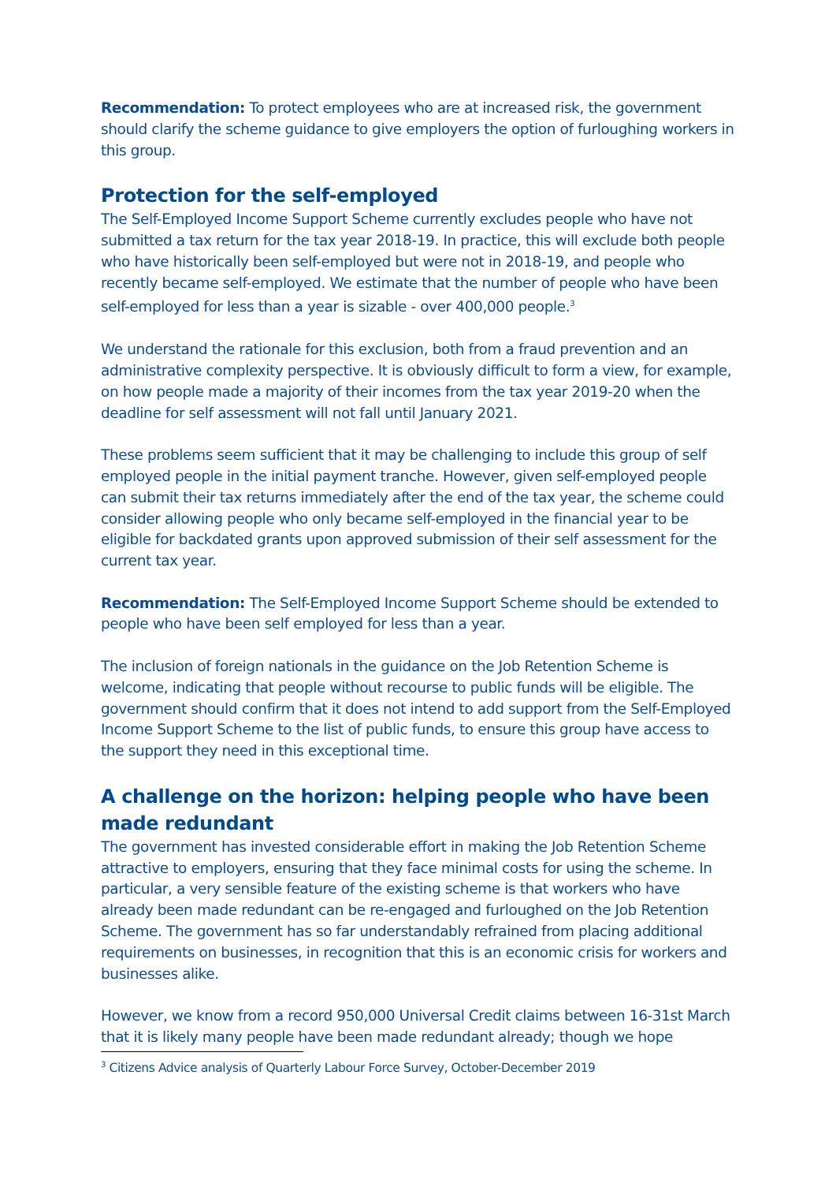Recommendation: To protect employees who are at increased risk, the government should clarify the scheme guidance to give employers the option of furloughing workers in this group.
Protection for the self-employed
The Self-Employed Income Support Scheme currently excludes people who have not submitted a tax return for the tax year 2018-19. In practice, this will exclude both people who have historically been self-employed but were not in 2018-19, and people who recently became self-employed. We estimate that the number of people who have been self-employed for less than a year is sizable - over 400,000 people.<sup>3</sup>
We understand the rationale for this exclusion, both from a fraud prevention and an administrative complexity perspective. It is obviously difficult to form a view, for example, on how people made a majority of their incomes from the tax year 2019-20 when the deadline for self assessment will not fall until January 2021.
These problems seem sufficient that it may be challenging to include this group of self employed people in the initial payment tranche. However, given self-employed people can submit their tax returns immediately after the end of the tax year, the scheme could consider allowing people who only became self-employed in the financial year to be eligible for backdated grants upon approved submission of their self assessment for the current tax year.
Recommendation: The Self-Employed Income Support Scheme should be extended to people who have been self employed for less than a year.
The inclusion of foreign nationals in the guidance on the Job Retention Scheme is welcome, indicating that people without recourse to public funds will be eligible. The government should confirm that it does not intend to add support from the Self-Employed Income Support Scheme to the list of public funds, to ensure this group have access to the support they need in this exceptional time.
A challenge on the horizon: helping people who have been made redundant
The government has invested considerable effort in making the Job Retention Scheme attractive to employers, ensuring that they face minimal costs for using the scheme. In particular, a very sensible feature of the existing scheme is that workers who have already been made redundant can be re-engaged and furloughed on the Job Retention Scheme. The government has so far understandably refrained from placing additional requirements on businesses, in recognition that this is an economic crisis for workers and businesses alike.
However, we know from a record 950,000 Universal Credit claims between 16-31st March that it is likely many people have been made redundant already; though we hope
<sup>3</sup> Citizens Advice analysis of Quarterly Labour Force Survey, October-December 2019